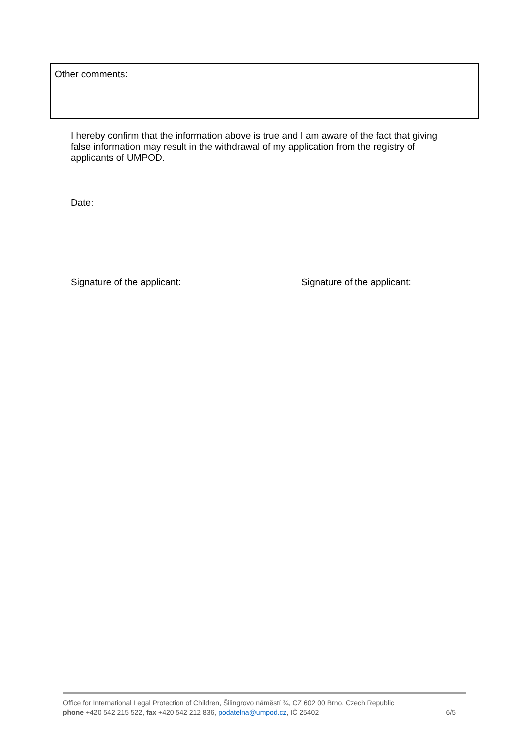Other comments:
I hereby confirm that the information above is true and I am aware of the fact that giving false information may result in the withdrawal of my application from the registry of applicants of UMPOD.
Date:
Signature of the applicant: Signature of the applicant:
Office for International Legal Protection of Children, Šilingrovo náměstí ¾, CZ 602 00 Brno, Czech Republic
6/5 phone +420 542 215 522, fax +420 542 212 836, podatelna@umpod.cz, IČ 25402